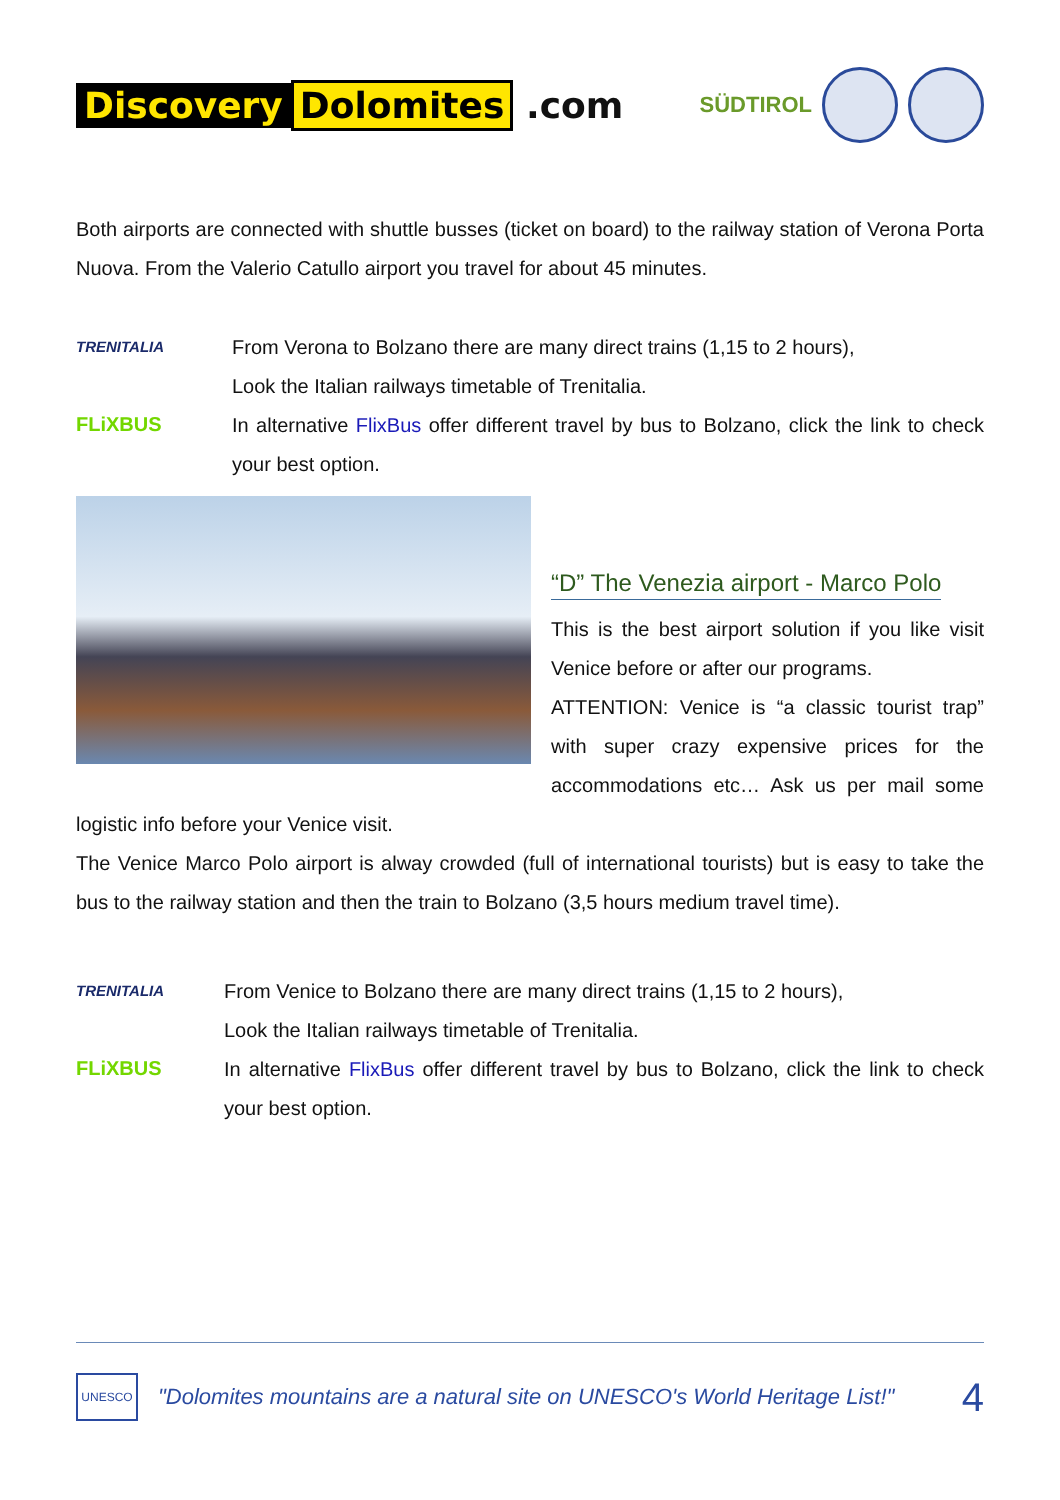Discovery Dolomites .com
SÜDTIROL
Both airports are connected with shuttle busses (ticket on board) to the railway station of Verona Porta Nuova. From the Valerio Catullo airport you travel for about 45 minutes.
TRENITALIA
FLiXBUS
From Verona to Bolzano there are many direct trains (1,15 to 2 hours),
Look the Italian railways timetable of Trenitalia.
In alternative FlixBus offer different travel by bus to Bolzano, click the link to check your best option.
“D” The Venezia airport - Marco Polo
This is the best airport solution if you like visit Venice before or after our programs.
ATTENTION: Venice is “a classic tourist trap” with super crazy expensive prices for the accommodations etc… Ask us per mail some logistic info before your Venice visit.
The Venice Marco Polo airport is alway crowded (full of international tourists) but is easy to take the bus to the railway station and then the train to Bolzano (3,5 hours medium travel time).
TRENITALIA
FLiXBUS
From Venice to Bolzano there are many direct trains (1,15 to 2 hours),
Look the Italian railways timetable of Trenitalia.
In alternative FlixBus offer different travel by bus to Bolzano, click the link to check your best option.
UNESCO
"Dolomites mountains are a natural site on UNESCO's World Heritage List!"
4